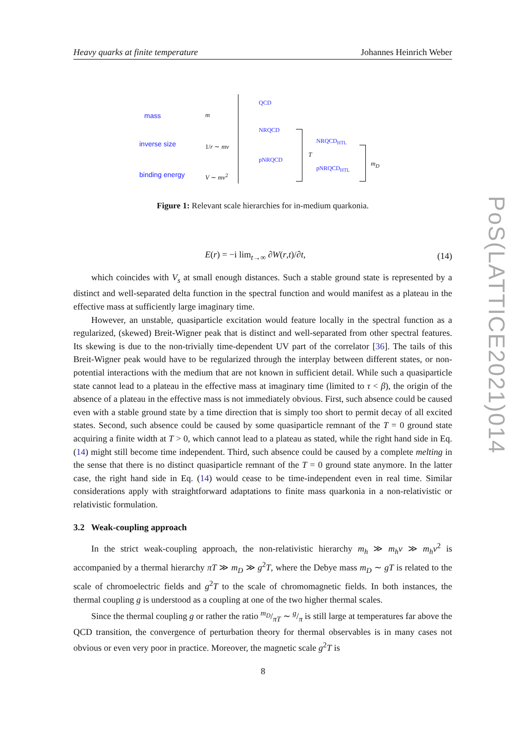Heavy quarks at finite temperature Johannes Heinrich Weber
mass m
inverse size 1/r ∼ mv
binding energy V ∼ mv<sup>2</sup>
QCD
NRQCD
pNRQCD
T
NRQCD<sub>HTL</sub>
pNRQCD<sub>HTL</sub>
m<sub>D</sub>
Figure 1: Relevant scale hierarchies for in-medium quarkonia.
E(r) = −i lim<sub>t→∞</sub> ∂W(r,t)/∂t, (14)
which coincides with V<sub>s</sub> at small enough distances. Such a stable ground state is represented by a distinct and well-separated delta function in the spectral function and would manifest as a plateau in the effective mass at sufficiently large imaginary time.
However, an unstable, quasiparticle excitation would feature locally in the spectral function as a regularized, (skewed) Breit-Wigner peak that is distinct and well-separated from other spectral features. Its skewing is due to the non-trivially time-dependent UV part of the correlator [36]. The tails of this Breit-Wigner peak would have to be regularized through the interplay between different states, or non-potential interactions with the medium that are not known in sufficient detail. While such a quasiparticle state cannot lead to a plateau in the effective mass at imaginary time (limited to τ < β), the origin of the absence of a plateau in the effective mass is not immediately obvious. First, such absence could be caused even with a stable ground state by a time direction that is simply too short to permit decay of all excited states. Second, such absence could be caused by some quasiparticle remnant of the T = 0 ground state acquiring a finite width at T > 0, which cannot lead to a plateau as stated, while the right hand side in Eq. (14) might still become time independent. Third, such absence could be caused by a complete melting in the sense that there is no distinct quasiparticle remnant of the T = 0 ground state anymore. In the latter case, the right hand side in Eq. (14) would cease to be time-independent even in real time. Similar considerations apply with straightforward adaptations to finite mass quarkonia in a non-relativistic or relativistic formulation.
3.2 Weak-coupling approach
In the strict weak-coupling approach, the non-relativistic hierarchy m<sub>h</sub> ≫ m<sub>h</sub>v ≫ m<sub>h</sub>v<sup>2</sup> is accompanied by a thermal hierarchy πT ≫ m<sub>D</sub> ≫ g<sup>2</sup>T, where the Debye mass m<sub>D</sub> ∼ gT is related to the scale of chromoelectric fields and g<sup>2</sup>T to the scale of chromomagnetic fields. In both instances, the thermal coupling g is understood as a coupling at one of the two higher thermal scales.
Since the thermal coupling g or rather the ratio m<sub>D</sub>/πT ∼ g/π is still large at temperatures far above the QCD transition, the convergence of perturbation theory for thermal observables is in many cases not obvious or even very poor in practice. Moreover, the magnetic scale g<sup>2</sup>T is
PoS(LATTICE2021)014
8